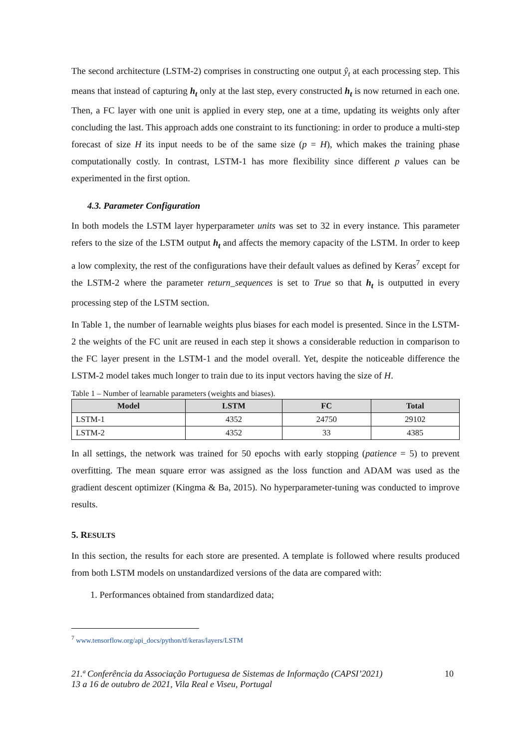The second architecture (LSTM-2) comprises in constructing one output ŷ<sub>t</sub> at each processing step. This means that instead of capturing h<sub>t</sub> only at the last step, every constructed h<sub>t</sub> is now returned in each one. Then, a FC layer with one unit is applied in every step, one at a time, updating its weights only after concluding the last. This approach adds one constraint to its functioning: in order to produce a multi-step forecast of size H its input needs to be of the same size (p = H), which makes the training phase computationally costly. In contrast, LSTM-1 has more flexibility since different p values can be experimented in the first option.
4.3. Parameter Configuration
In both models the LSTM layer hyperparameter units was set to 32 in every instance. This parameter refers to the size of the LSTM output h<sub>t</sub> and affects the memory capacity of the LSTM. In order to keep a low complexity, the rest of the configurations have their default values as defined by Keras<sup>7</sup> except for the LSTM-2 where the parameter return_sequences is set to True so that h<sub>t</sub> is outputted in every processing step of the LSTM section.
In Table 1, the number of learnable weights plus biases for each model is presented. Since in the LSTM-2 the weights of the FC unit are reused in each step it shows a considerable reduction in comparison to the FC layer present in the LSTM-1 and the model overall. Yet, despite the noticeable difference the LSTM-2 model takes much longer to train due to its input vectors having the size of H.
Table 1 – Number of learnable parameters (weights and biases).
| Model | LSTM | FC | Total |
| --- | --- | --- | --- |
| LSTM-1 | 4352 | 24750 | 29102 |
| LSTM-2 | 4352 | 33 | 4385 |
In all settings, the network was trained for 50 epochs with early stopping (patience = 5) to prevent overfitting. The mean square error was assigned as the loss function and ADAM was used as the gradient descent optimizer (Kingma & Ba, 2015). No hyperparameter-tuning was conducted to improve results.
5. RESULTS
In this section, the results for each store are presented. A template is followed where results produced from both LSTM models on unstandardized versions of the data are compared with:
1. Performances obtained from standardized data;
<sup>7</sup> www.tensorflow.org/api_docs/python/tf/keras/layers/LSTM
21.ª Conferência da Associação Portuguesa de Sistemas de Informação (CAPSI’2021)
13 a 16 de outubro de 2021, Vila Real e Viseu, Portugal 10